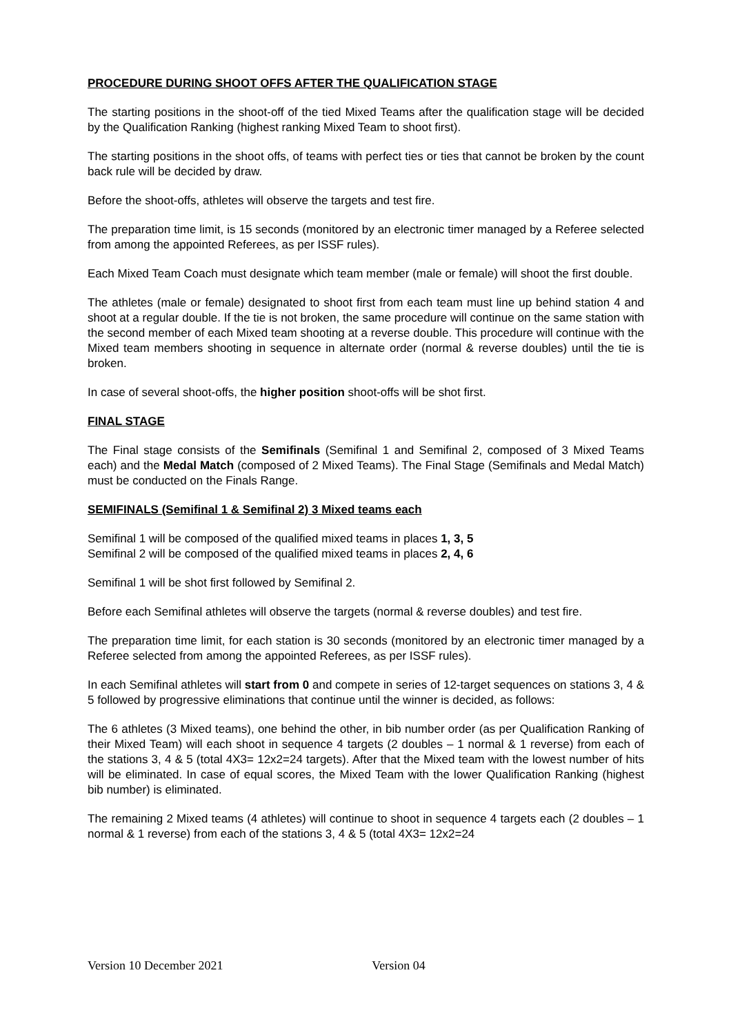PROCEDURE DURING SHOOT OFFS AFTER THE QUALIFICATION STAGE
The starting positions in the shoot-off of the tied Mixed Teams after the qualification stage will be decided by the Qualification Ranking (highest ranking Mixed Team to shoot first).
The starting positions in the shoot offs, of teams with perfect ties or ties that cannot be broken by the count back rule will be decided by draw.
Before the shoot-offs, athletes will observe the targets and test fire.
The preparation time limit, is 15 seconds (monitored by an electronic timer managed by a Referee selected from among the appointed Referees, as per ISSF rules).
Each Mixed Team Coach must designate which team member (male or female) will shoot the first double.
The athletes (male or female) designated to shoot first from each team must line up behind station 4 and shoot at a regular double. If the tie is not broken, the same procedure will continue on the same station with the second member of each Mixed team shooting at a reverse double. This procedure will continue with the Mixed team members shooting in sequence in alternate order (normal & reverse doubles) until the tie is broken.
In case of several shoot-offs, the higher position shoot-offs will be shot first.
FINAL STAGE
The Final stage consists of the Semifinals (Semifinal 1 and Semifinal 2, composed of 3 Mixed Teams each) and the Medal Match (composed of 2 Mixed Teams). The Final Stage (Semifinals and Medal Match) must be conducted on the Finals Range.
SEMIFINALS (Semifinal 1 & Semifinal 2) 3 Mixed teams each
Semifinal 1 will be composed of the qualified mixed teams in places 1, 3, 5
Semifinal 2 will be composed of the qualified mixed teams in places 2, 4, 6
Semifinal 1 will be shot first followed by Semifinal 2.
Before each Semifinal athletes will observe the targets (normal & reverse doubles) and test fire.
The preparation time limit, for each station is 30 seconds (monitored by an electronic timer managed by a Referee selected from among the appointed Referees, as per ISSF rules).
In each Semifinal athletes will start from 0 and compete in series of 12-target sequences on stations 3, 4 & 5 followed by progressive eliminations that continue until the winner is decided, as follows:
The 6 athletes (3 Mixed teams), one behind the other, in bib number order (as per Qualification Ranking of their Mixed Team) will each shoot in sequence 4 targets (2 doubles – 1 normal & 1 reverse) from each of the stations 3, 4 & 5 (total 4X3= 12x2=24 targets). After that the Mixed team with the lowest number of hits will be eliminated. In case of equal scores, the Mixed Team with the lower Qualification Ranking (highest bib number) is eliminated.
The remaining 2 Mixed teams (4 athletes) will continue to shoot in sequence 4 targets each (2 doubles – 1 normal & 1 reverse) from each of the stations 3, 4 & 5 (total 4X3= 12x2=24
Version 10 December 2021 Version 04